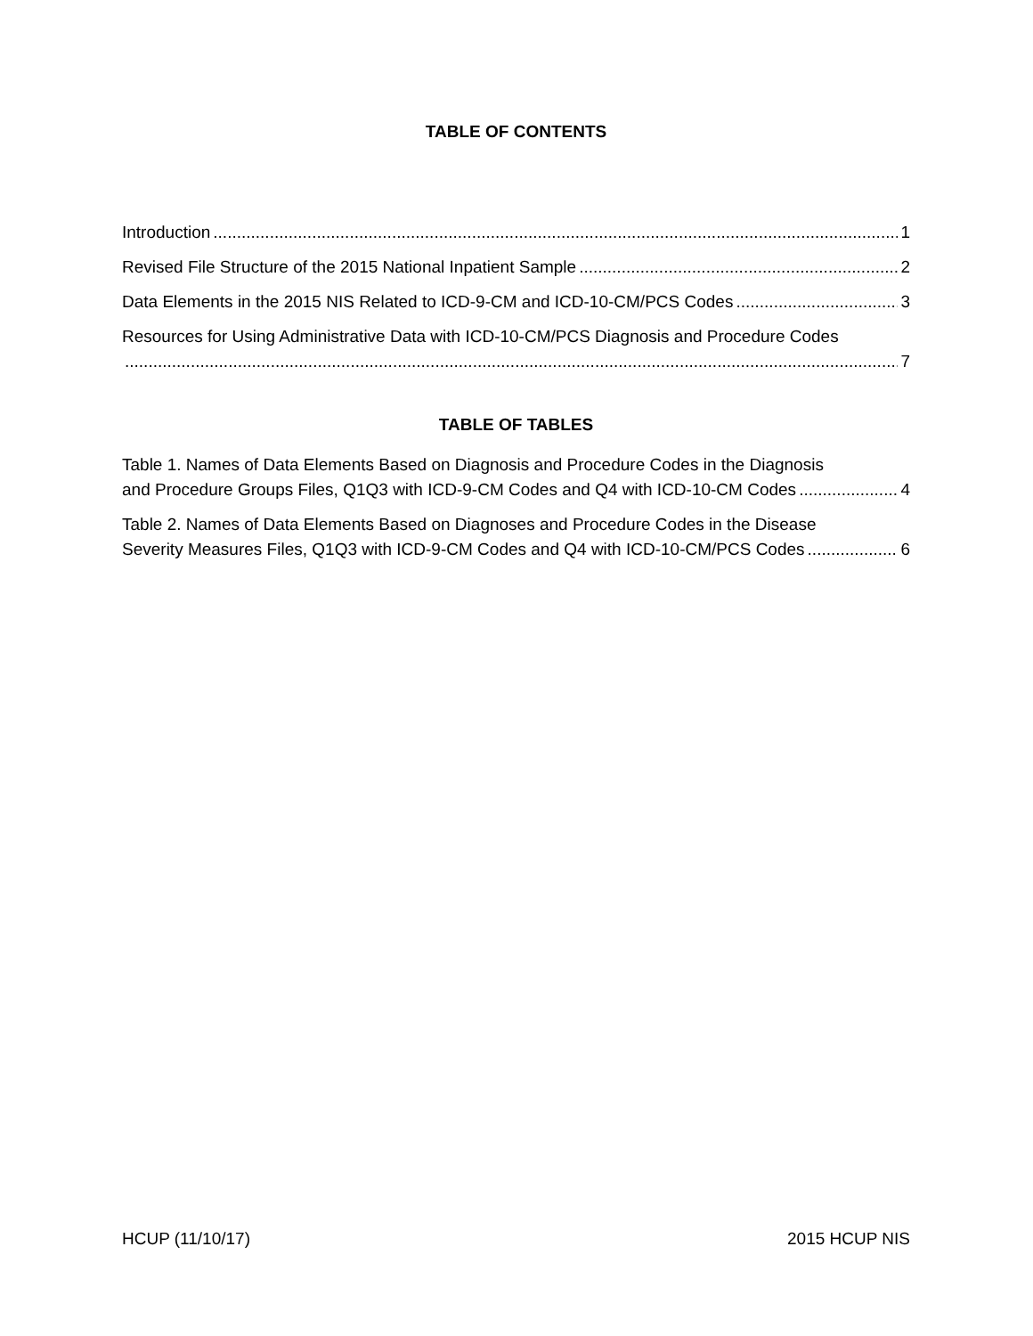TABLE OF CONTENTS
Introduction 1
Revised File Structure of the 2015 National Inpatient Sample 2
Data Elements in the 2015 NIS Related to ICD-9-CM and ICD-10-CM/PCS Codes 3
Resources for Using Administrative Data with ICD-10-CM/PCS Diagnosis and Procedure Codes
7
TABLE OF TABLES
Table 1. Names of Data Elements Based on Diagnosis and Procedure Codes in the Diagnosis
and Procedure Groups Files, Q1Q3 with ICD-9-CM Codes and Q4 with ICD-10-CM Codes 4
Table 2. Names of Data Elements Based on Diagnoses and Procedure Codes in the Disease
Severity Measures Files, Q1Q3 with ICD-9-CM Codes and Q4 with ICD-10-CM/PCS Codes 6
HCUP (11/10/17) 2015 HCUP NIS